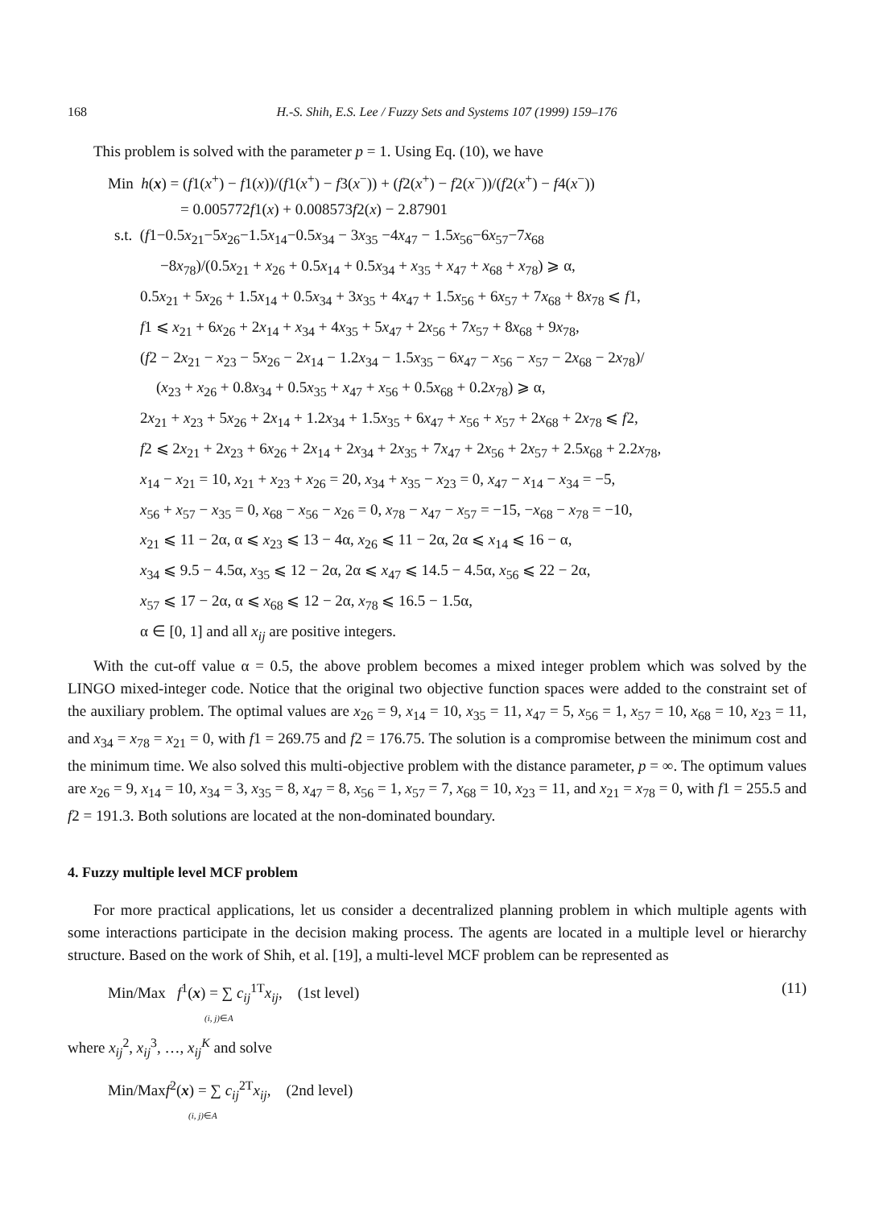168 H.-S. Shih, E.S. Lee / Fuzzy Sets and Systems 107 (1999) 159–176
This problem is solved with the parameter p = 1. Using Eq. (10), we have
Min h(x) = (f1(x<sup>+</sup>) − f1(x))/(f1(x<sup>+</sup>) − f3(x<sup>−</sup>)) + (f2(x<sup>+</sup>) − f2(x<sup>−</sup>))/(f2(x<sup>+</sup>) − f4(x<sup>−</sup>))
= 0.005772f1(x) + 0.008573f2(x) − 2.87901
s.t. (f1−0.5x<sub>21</sub>−5x<sub>26</sub>−1.5x<sub>14</sub>−0.5x<sub>34</sub> − 3x<sub>35</sub> −4x<sub>47</sub> − 1.5x<sub>56</sub>−6x<sub>57</sub>−7x<sub>68</sub>
−8x<sub>78</sub>)/(0.5x<sub>21</sub> + x<sub>26</sub> + 0.5x<sub>14</sub> + 0.5x<sub>34</sub> + x<sub>35</sub> + x<sub>47</sub> + x<sub>68</sub> + x<sub>78</sub>) ⩾ α,
0.5x<sub>21</sub> + 5x<sub>26</sub> + 1.5x<sub>14</sub> + 0.5x<sub>34</sub> + 3x<sub>35</sub> + 4x<sub>47</sub> + 1.5x<sub>56</sub> + 6x<sub>57</sub> + 7x<sub>68</sub> + 8x<sub>78</sub> ⩽ f1,
f1 ⩽ x<sub>21</sub> + 6x<sub>26</sub> + 2x<sub>14</sub> + x<sub>34</sub> + 4x<sub>35</sub> + 5x<sub>47</sub> + 2x<sub>56</sub> + 7x<sub>57</sub> + 8x<sub>68</sub> + 9x<sub>78</sub>,
(f2 − 2x<sub>21</sub> − x<sub>23</sub> − 5x<sub>26</sub> − 2x<sub>14</sub> − 1.2x<sub>34</sub> − 1.5x<sub>35</sub> − 6x<sub>47</sub> − x<sub>56</sub> − x<sub>57</sub> − 2x<sub>68</sub> − 2x<sub>78</sub>)/
(x<sub>23</sub> + x<sub>26</sub> + 0.8x<sub>34</sub> + 0.5x<sub>35</sub> + x<sub>47</sub> + x<sub>56</sub> + 0.5x<sub>68</sub> + 0.2x<sub>78</sub>) ⩾ α,
2x<sub>21</sub> + x<sub>23</sub> + 5x<sub>26</sub> + 2x<sub>14</sub> + 1.2x<sub>34</sub> + 1.5x<sub>35</sub> + 6x<sub>47</sub> + x<sub>56</sub> + x<sub>57</sub> + 2x<sub>68</sub> + 2x<sub>78</sub> ⩽ f2,
f2 ⩽ 2x<sub>21</sub> + 2x<sub>23</sub> + 6x<sub>26</sub> + 2x<sub>14</sub> + 2x<sub>34</sub> + 2x<sub>35</sub> + 7x<sub>47</sub> + 2x<sub>56</sub> + 2x<sub>57</sub> + 2.5x<sub>68</sub> + 2.2x<sub>78</sub>,
x<sub>14</sub> − x<sub>21</sub> = 10, x<sub>21</sub> + x<sub>23</sub> + x<sub>26</sub> = 20, x<sub>34</sub> + x<sub>35</sub> − x<sub>23</sub> = 0, x<sub>47</sub> − x<sub>14</sub> − x<sub>34</sub> = −5,
x<sub>56</sub> + x<sub>57</sub> − x<sub>35</sub> = 0, x<sub>68</sub> − x<sub>56</sub> − x<sub>26</sub> = 0, x<sub>78</sub> − x<sub>47</sub> − x<sub>57</sub> = −15, −x<sub>68</sub> − x<sub>78</sub> = −10,
x<sub>21</sub> ⩽ 11 − 2α, α ⩽ x<sub>23</sub> ⩽ 13 − 4α, x<sub>26</sub> ⩽ 11 − 2α, 2α ⩽ x<sub>14</sub> ⩽ 16 − α,
x<sub>34</sub> ⩽ 9.5 − 4.5α, x<sub>35</sub> ⩽ 12 − 2α, 2α ⩽ x<sub>47</sub> ⩽ 14.5 − 4.5α, x<sub>56</sub> ⩽ 22 − 2α,
x<sub>57</sub> ⩽ 17 − 2α, α ⩽ x<sub>68</sub> ⩽ 12 − 2α, x<sub>78</sub> ⩽ 16.5 − 1.5α,
α ∈ [0, 1] and all x<sub>ij</sub> are positive integers.
With the cut-off value α = 0.5, the above problem becomes a mixed integer problem which was solved by the LINGO mixed-integer code. Notice that the original two objective function spaces were added to the constraint set of the auxiliary problem. The optimal values are x<sub>26</sub> = 9, x<sub>14</sub> = 10, x<sub>35</sub> = 11, x<sub>47</sub> = 5, x<sub>56</sub> = 1, x<sub>57</sub> = 10, x<sub>68</sub> = 10, x<sub>23</sub> = 11, and x<sub>34</sub> = x<sub>78</sub> = x<sub>21</sub> = 0, with f1 = 269.75 and f2 = 176.75. The solution is a compromise between the minimum cost and the minimum time. We also solved this multi-objective problem with the distance parameter, p = ∞. The optimum values are x<sub>26</sub> = 9, x<sub>14</sub> = 10, x<sub>34</sub> = 3, x<sub>35</sub> = 8, x<sub>47</sub> = 8, x<sub>56</sub> = 1, x<sub>57</sub> = 7, x<sub>68</sub> = 10, x<sub>23</sub> = 11, and x<sub>21</sub> = x<sub>78</sub> = 0, with f1 = 255.5 and f2 = 191.3. Both solutions are located at the non-dominated boundary.
4. Fuzzy multiple level MCF problem
For more practical applications, let us consider a decentralized planning problem in which multiple agents with some interactions participate in the decision making process. The agents are located in a multiple level or hierarchy structure. Based on the work of Shih, et al. [19], a multi-level MCF problem can be represented as
Min/Max f<sup>1</sup>(x) = ∑ c<sub>ij</sub><sup>1T</sup>x<sub>ij</sub>, (1st level) (11)
(i, j)∈A
where x<sub>ij</sub><sup>2</sup>, x<sub>ij</sub><sup>3</sup>, …, x<sub>ij</sub><sup>K</sup> and solve
Min/Maxf<sup>2</sup>(x) = ∑ c<sub>ij</sub><sup>2T</sup>x<sub>ij</sub>, (2nd level)
(i, j)∈A